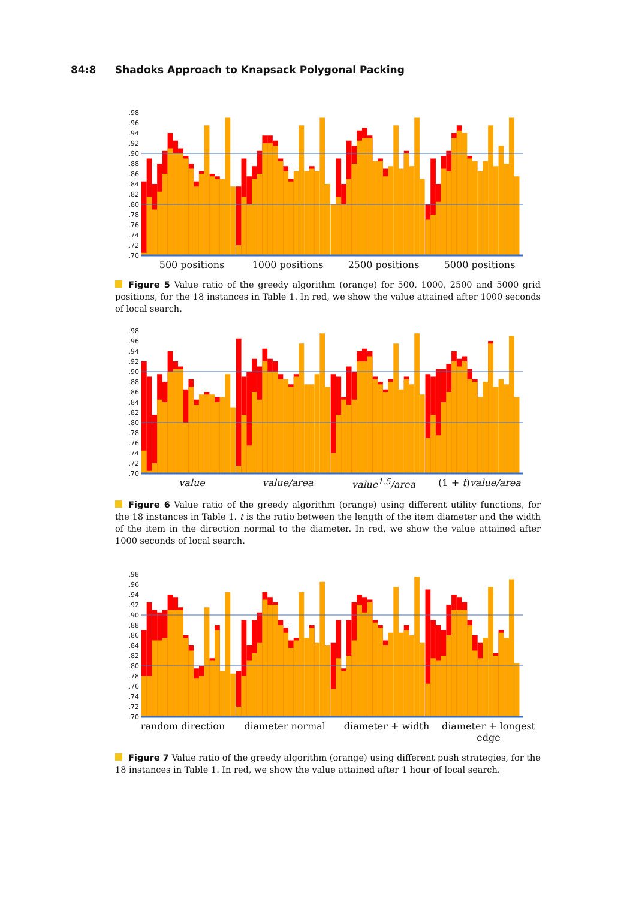84:8 Shadoks Approach to Knapsack Polygonal Packing
.98
.96
.94
.92
.90
.88
.86
.84
.82
.80
.78
.76
.74
.72
.70
500 positions 1000 positions 2500 positions 5000 positions
Figure 5 Value ratio of the greedy algorithm (orange) for 500, 1000, 2500 and 5000 grid positions, for the 18 instances in Table 1. In red, we show the value attained after 1000 seconds of local search.
.98
.96
.94
.92
.90
.88
.86
.84
.82
.80
.78
.76
.74
.72
.70
value value/area value<sup>1.5</sup>/area (1 + t) value/area
Figure 6 Value ratio of the greedy algorithm (orange) using different utility functions, for the 18 instances in Table 1. t is the ratio between the length of the item diameter and the width of the item in the direction normal to the diameter. In red, we show the value attained after 1000 seconds of local search.
.98
.96
.94
.92
.90
.88
.86
.84
.82
.80
.78
.76
.74
.72
.70
random direction diameter normal diameter + width diameter + longest edge
Figure 7 Value ratio of the greedy algorithm (orange) using different push strategies, for the 18 instances in Table 1. In red, we show the value attained after 1 hour of local search.